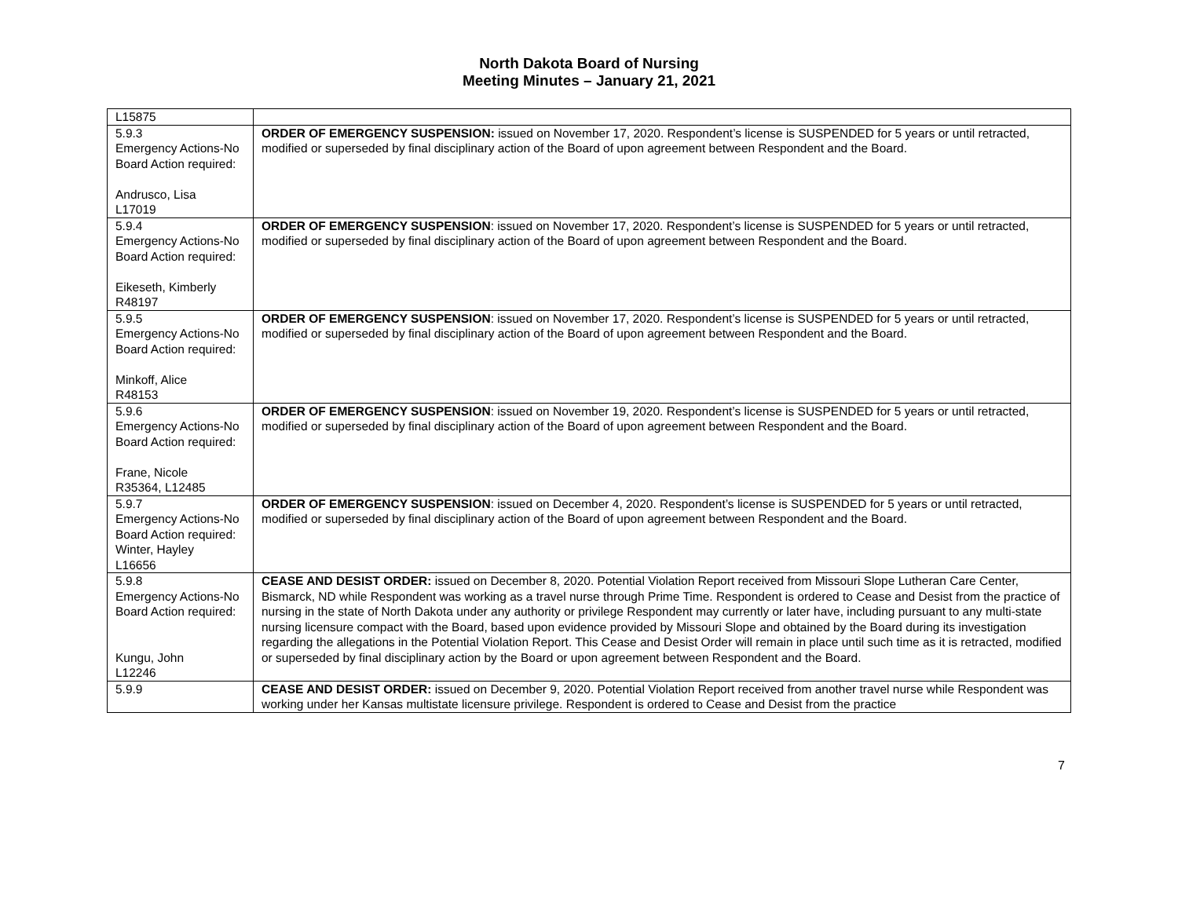North Dakota Board of Nursing
Meeting Minutes – January 21, 2021
| L15875 | |
| 5.9.3 Emergency Actions-No Board Action required: Andrusco, Lisa L17019 | ORDER OF EMERGENCY SUSPENSION: issued on November 17, 2020. Respondent’s license is SUSPENDED for 5 years or until retracted, modified or superseded by final disciplinary action of the Board of upon agreement between Respondent and the Board. |
| 5.9.4 Emergency Actions-No Board Action required: Eikeseth, Kimberly R48197 | ORDER OF EMERGENCY SUSPENSION : issued on November 17, 2020. Respondent’s license is SUSPENDED for 5 years or until retracted, modified or superseded by final disciplinary action of the Board of upon agreement between Respondent and the Board. |
| 5.9.5 Emergency Actions-No Board Action required: Minkoff, Alice R48153 | ORDER OF EMERGENCY SUSPENSION : issued on November 17, 2020. Respondent’s license is SUSPENDED for 5 years or until retracted, modified or superseded by final disciplinary action of the Board of upon agreement between Respondent and the Board. |
| 5.9.6 Emergency Actions-No Board Action required: Frane, Nicole R35364, L12485 | ORDER OF EMERGENCY SUSPENSION : issued on November 19, 2020. Respondent’s license is SUSPENDED for 5 years or until retracted, modified or superseded by final disciplinary action of the Board of upon agreement between Respondent and the Board. |
| 5.9.7 Emergency Actions-No Board Action required: Winter, Hayley L16656 | ORDER OF EMERGENCY SUSPENSION : issued on December 4, 2020. Respondent’s license is SUSPENDED for 5 years or until retracted, modified or superseded by final disciplinary action of the Board of upon agreement between Respondent and the Board. |
| 5.9.8 Emergency Actions-No Board Action required: Kungu, John L12246 | CEASE AND DESIST ORDER: issued on December 8, 2020. Potential Violation Report received from Missouri Slope Lutheran Care Center, Bismarck, ND while Respondent was working as a travel nurse through Prime Time. Respondent is ordered to Cease and Desist from the practice of nursing in the state of North Dakota under any authority or privilege Respondent may currently or later have, including pursuant to any multi-state nursing licensure compact with the Board, based upon evidence provided by Missouri Slope and obtained by the Board during its investigation regarding the allegations in the Potential Violation Report. This Cease and Desist Order will remain in place until such time as it is retracted, modified or superseded by final disciplinary action by the Board or upon agreement between Respondent and the Board. |
| 5.9.9 | CEASE AND DESIST ORDER: issued on December 9, 2020. Potential Violation Report received from another travel nurse while Respondent was working under her Kansas multistate licensure privilege. Respondent is ordered to Cease and Desist from the practice |
7